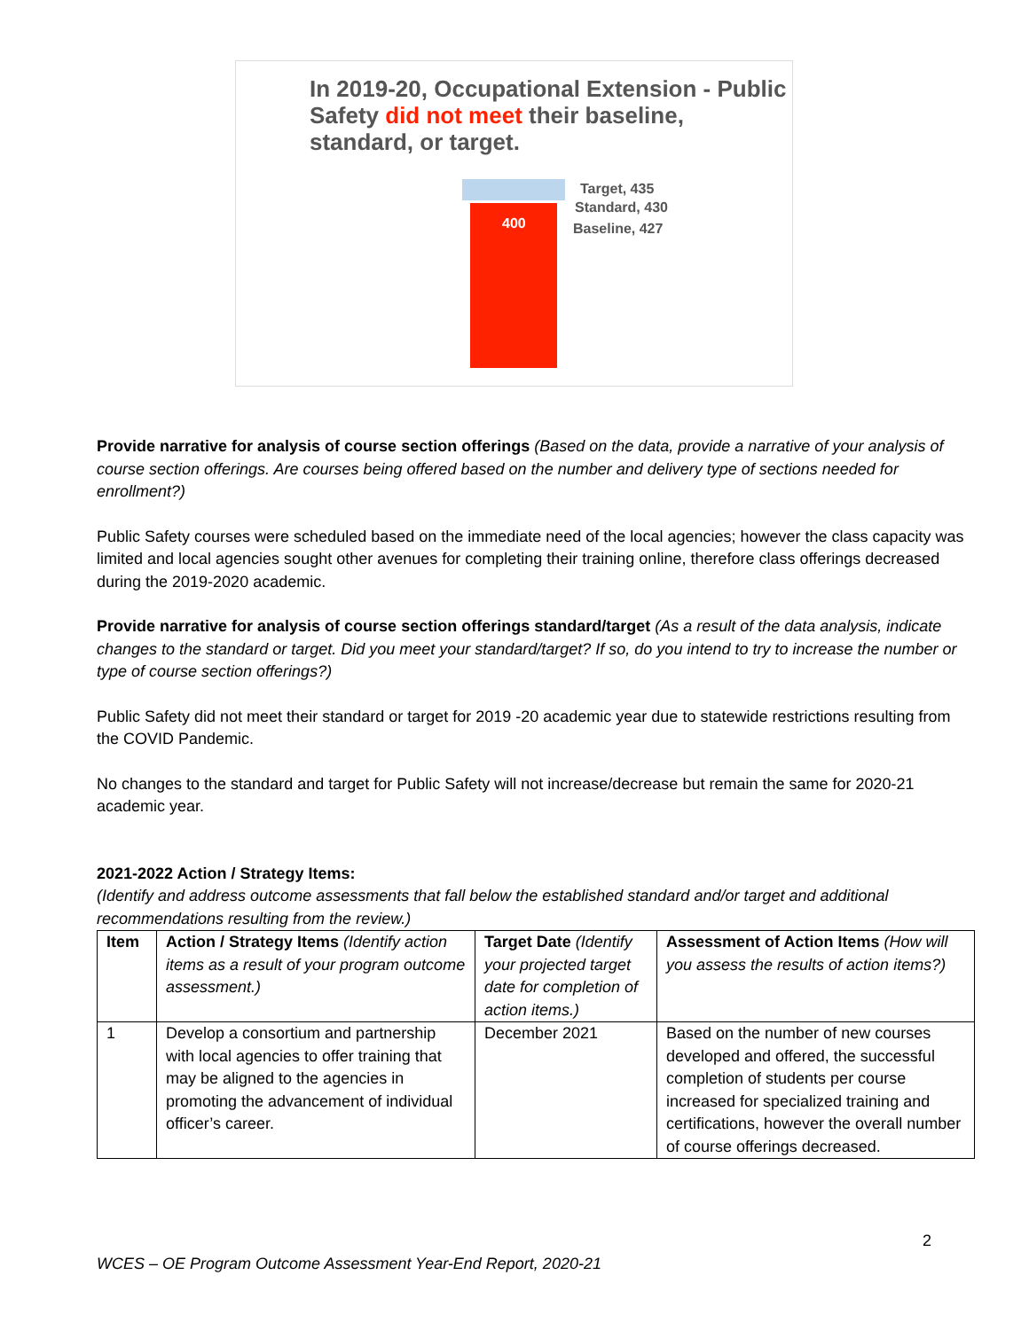In 2019-20, Occupational Extension - Public Safety did not meet their baseline, standard, or target.
400
Target, 435
Standard, 430
Baseline, 427
Provide narrative for analysis of course section offerings (Based on the data, provide a narrative of your analysis of course section offerings. Are courses being offered based on the number and delivery type of sections needed for enrollment?)
Public Safety courses were scheduled based on the immediate need of the local agencies; however the class capacity was limited and local agencies sought other avenues for completing their training online, therefore class offerings decreased during the 2019-2020 academic.
Provide narrative for analysis of course section offerings standard/target (As a result of the data analysis, indicate changes to the standard or target. Did you meet your standard/target? If so, do you intend to try to increase the number or type of course section offerings?)
Public Safety did not meet their standard or target for 2019 -20 academic year due to statewide restrictions resulting from the COVID Pandemic.
No changes to the standard and target for Public Safety will not increase/decrease but remain the same for 2020-21 academic year.
2021-2022 Action / Strategy Items:
(Identify and address outcome assessments that fall below the established standard and/or target and additional recommendations resulting from the review.)
| Item | Action / Strategy Items (Identify action items as a result of your program outcome assessment.) | Target Date (Identify your projected target date for completion of action items.) | Assessment of Action Items (How will you assess the results of action items?) |
| --- | --- | --- | --- |
| 1 | Develop a consortium and partnership with local agencies to offer training that may be aligned to the agencies in promoting the advancement of individual officer’s career. | December 2021 | Based on the number of new courses developed and offered, the successful completion of students per course increased for specialized training and certifications, however the overall number of course offerings decreased. |
2
WCES – OE Program Outcome Assessment Year-End Report, 2020-21